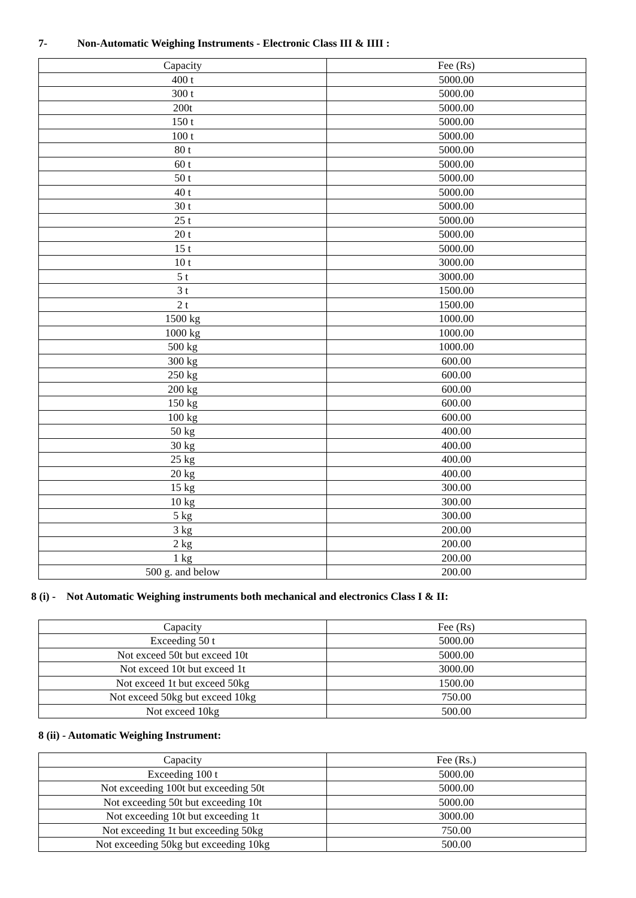7- Non-Automatic Weighing Instruments - Electronic Class III & IIII :
| Capacity | Fee (Rs) |
| 400 t | 5000.00 |
| 300 t | 5000.00 |
| 200t | 5000.00 |
| 150 t | 5000.00 |
| 100 t | 5000.00 |
| 80 t | 5000.00 |
| 60 t | 5000.00 |
| 50 t | 5000.00 |
| 40 t | 5000.00 |
| 30 t | 5000.00 |
| 25 t | 5000.00 |
| 20 t | 5000.00 |
| 15 t | 5000.00 |
| 10 t | 3000.00 |
| 5 t | 3000.00 |
| 3 t | 1500.00 |
| 2 t | 1500.00 |
| 1500 kg | 1000.00 |
| 1000 kg | 1000.00 |
| 500 kg | 1000.00 |
| 300 kg | 600.00 |
| 250 kg | 600.00 |
| 200 kg | 600.00 |
| 150 kg | 600.00 |
| 100 kg | 600.00 |
| 50 kg | 400.00 |
| 30 kg | 400.00 |
| 25 kg | 400.00 |
| 20 kg | 400.00 |
| 15 kg | 300.00 |
| 10 kg | 300.00 |
| 5 kg | 300.00 |
| 3 kg | 200.00 |
| 2 kg | 200.00 |
| 1 kg | 200.00 |
| 500 g. and below | 200.00 |
8 (i) - Not Automatic Weighing instruments both mechanical and electronics Class I & II:
| Capacity | Fee (Rs) |
| Exceeding 50 t | 5000.00 |
| Not exceed 50t but exceed 10t | 5000.00 |
| Not exceed 10t but exceed 1t | 3000.00 |
| Not exceed 1t but exceed 50kg | 1500.00 |
| Not exceed 50kg but exceed 10kg | 750.00 |
| Not exceed 10kg | 500.00 |
8 (ii) - Automatic Weighing Instrument:
| Capacity | Fee (Rs.) |
| Exceeding 100 t | 5000.00 |
| Not exceeding 100t but exceeding 50t | 5000.00 |
| Not exceeding 50t but exceeding 10t | 5000.00 |
| Not exceeding 10t but exceeding 1t | 3000.00 |
| Not exceeding 1t but exceeding 50kg | 750.00 |
| Not exceeding 50kg but exceeding 10kg | 500.00 |